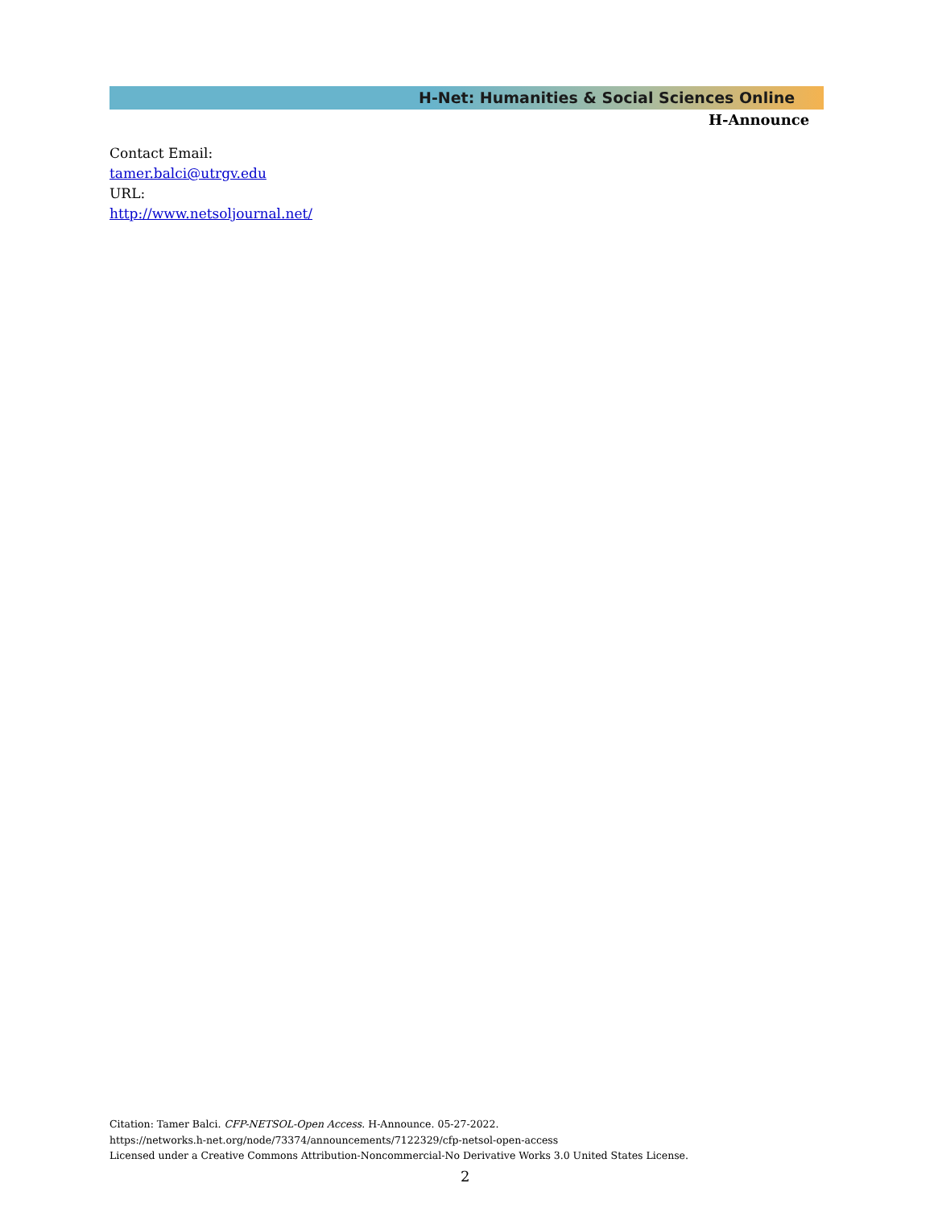H-Net: Humanities & Social Sciences Online
H-Announce
Contact Email:
tamer.balci@utrgv.edu
URL:
http://www.netsoljournal.net/
Citation: Tamer Balci. CFP-NETSOL-Open Access. H-Announce. 05-27-2022.
https://networks.h-net.org/node/73374/announcements/7122329/cfp-netsol-open-access
Licensed under a Creative Commons Attribution-Noncommercial-No Derivative Works 3.0 United States License.
2